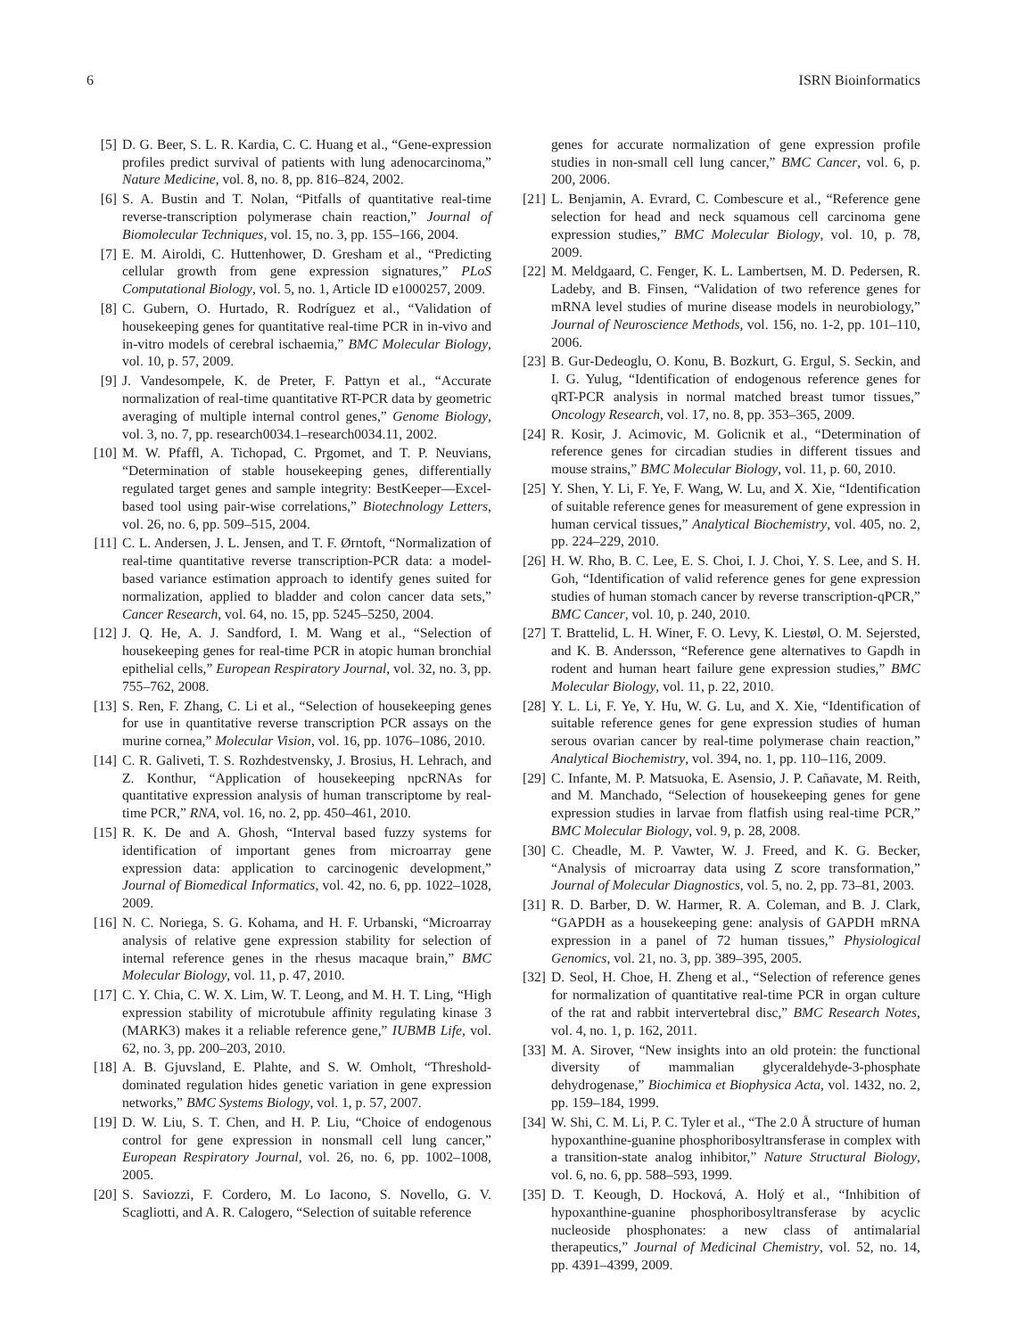6 ISRN Bioinformatics
[5] D. G. Beer, S. L. R. Kardia, C. C. Huang et al., “Gene-expression profiles predict survival of patients with lung adenocarcinoma,” Nature Medicine, vol. 8, no. 8, pp. 816–824, 2002.
[6] S. A. Bustin and T. Nolan, “Pitfalls of quantitative real-time reverse-transcription polymerase chain reaction,” Journal of Biomolecular Techniques, vol. 15, no. 3, pp. 155–166, 2004.
[7] E. M. Airoldi, C. Huttenhower, D. Gresham et al., “Predicting cellular growth from gene expression signatures,” PLoS Computational Biology, vol. 5, no. 1, Article ID e1000257, 2009.
[8] C. Gubern, O. Hurtado, R. Rodríguez et al., “Validation of housekeeping genes for quantitative real-time PCR in in-vivo and in-vitro models of cerebral ischaemia,” BMC Molecular Biology, vol. 10, p. 57, 2009.
[9] J. Vandesompele, K. de Preter, F. Pattyn et al., “Accurate normalization of real-time quantitative RT-PCR data by geometric averaging of multiple internal control genes,” Genome Biology, vol. 3, no. 7, pp. research0034.1–research0034.11, 2002.
[10] M. W. Pfaffl, A. Tichopad, C. Prgomet, and T. P. Neuvians, “Determination of stable housekeeping genes, differentially regulated target genes and sample integrity: BestKeeper—Excel-based tool using pair-wise correlations,” Biotechnology Letters, vol. 26, no. 6, pp. 509–515, 2004.
[11] C. L. Andersen, J. L. Jensen, and T. F. Ørntoft, “Normalization of real-time quantitative reverse transcription-PCR data: a model-based variance estimation approach to identify genes suited for normalization, applied to bladder and colon cancer data sets,” Cancer Research, vol. 64, no. 15, pp. 5245–5250, 2004.
[12] J. Q. He, A. J. Sandford, I. M. Wang et al., “Selection of housekeeping genes for real-time PCR in atopic human bronchial epithelial cells,” European Respiratory Journal, vol. 32, no. 3, pp. 755–762, 2008.
[13] S. Ren, F. Zhang, C. Li et al., “Selection of housekeeping genes for use in quantitative reverse transcription PCR assays on the murine cornea,” Molecular Vision, vol. 16, pp. 1076–1086, 2010.
[14] C. R. Galiveti, T. S. Rozhdestvensky, J. Brosius, H. Lehrach, and Z. Konthur, “Application of housekeeping npcRNAs for quantitative expression analysis of human transcriptome by real-time PCR,” RNA, vol. 16, no. 2, pp. 450–461, 2010.
[15] R. K. De and A. Ghosh, “Interval based fuzzy systems for identification of important genes from microarray gene expression data: application to carcinogenic development,” Journal of Biomedical Informatics, vol. 42, no. 6, pp. 1022–1028, 2009.
[16] N. C. Noriega, S. G. Kohama, and H. F. Urbanski, “Microarray analysis of relative gene expression stability for selection of internal reference genes in the rhesus macaque brain,” BMC Molecular Biology, vol. 11, p. 47, 2010.
[17] C. Y. Chia, C. W. X. Lim, W. T. Leong, and M. H. T. Ling, “High expression stability of microtubule affinity regulating kinase 3 (MARK3) makes it a reliable reference gene,” IUBMB Life, vol. 62, no. 3, pp. 200–203, 2010.
[18] A. B. Gjuvsland, E. Plahte, and S. W. Omholt, “Threshold-dominated regulation hides genetic variation in gene expression networks,” BMC Systems Biology, vol. 1, p. 57, 2007.
[19] D. W. Liu, S. T. Chen, and H. P. Liu, “Choice of endogenous control for gene expression in nonsmall cell lung cancer,” European Respiratory Journal, vol. 26, no. 6, pp. 1002–1008, 2005.
[20] S. Saviozzi, F. Cordero, M. Lo Iacono, S. Novello, G. V. Scagliotti, and A. R. Calogero, “Selection of suitable reference
genes for accurate normalization of gene expression profile studies in non-small cell lung cancer,” BMC Cancer, vol. 6, p. 200, 2006.
[21] L. Benjamin, A. Evrard, C. Combescure et al., “Reference gene selection for head and neck squamous cell carcinoma gene expression studies,” BMC Molecular Biology, vol. 10, p. 78, 2009.
[22] M. Meldgaard, C. Fenger, K. L. Lambertsen, M. D. Pedersen, R. Ladeby, and B. Finsen, “Validation of two reference genes for mRNA level studies of murine disease models in neurobiology,” Journal of Neuroscience Methods, vol. 156, no. 1-2, pp. 101–110, 2006.
[23] B. Gur-Dedeoglu, O. Konu, B. Bozkurt, G. Ergul, S. Seckin, and I. G. Yulug, “Identification of endogenous reference genes for qRT-PCR analysis in normal matched breast tumor tissues,” Oncology Research, vol. 17, no. 8, pp. 353–365, 2009.
[24] R. Kosir, J. Acimovic, M. Golicnik et al., “Determination of reference genes for circadian studies in different tissues and mouse strains,” BMC Molecular Biology, vol. 11, p. 60, 2010.
[25] Y. Shen, Y. Li, F. Ye, F. Wang, W. Lu, and X. Xie, “Identification of suitable reference genes for measurement of gene expression in human cervical tissues,” Analytical Biochemistry, vol. 405, no. 2, pp. 224–229, 2010.
[26] H. W. Rho, B. C. Lee, E. S. Choi, I. J. Choi, Y. S. Lee, and S. H. Goh, “Identification of valid reference genes for gene expression studies of human stomach cancer by reverse transcription-qPCR,” BMC Cancer, vol. 10, p. 240, 2010.
[27] T. Brattelid, L. H. Winer, F. O. Levy, K. Liestøl, O. M. Sejersted, and K. B. Andersson, “Reference gene alternatives to Gapdh in rodent and human heart failure gene expression studies,” BMC Molecular Biology, vol. 11, p. 22, 2010.
[28] Y. L. Li, F. Ye, Y. Hu, W. G. Lu, and X. Xie, “Identification of suitable reference genes for gene expression studies of human serous ovarian cancer by real-time polymerase chain reaction,” Analytical Biochemistry, vol. 394, no. 1, pp. 110–116, 2009.
[29] C. Infante, M. P. Matsuoka, E. Asensio, J. P. Cañavate, M. Reith, and M. Manchado, “Selection of housekeeping genes for gene expression studies in larvae from flatfish using real-time PCR,” BMC Molecular Biology, vol. 9, p. 28, 2008.
[30] C. Cheadle, M. P. Vawter, W. J. Freed, and K. G. Becker, “Analysis of microarray data using Z score transformation,” Journal of Molecular Diagnostics, vol. 5, no. 2, pp. 73–81, 2003.
[31] R. D. Barber, D. W. Harmer, R. A. Coleman, and B. J. Clark, “GAPDH as a housekeeping gene: analysis of GAPDH mRNA expression in a panel of 72 human tissues,” Physiological Genomics, vol. 21, no. 3, pp. 389–395, 2005.
[32] D. Seol, H. Choe, H. Zheng et al., “Selection of reference genes for normalization of quantitative real-time PCR in organ culture of the rat and rabbit intervertebral disc,” BMC Research Notes, vol. 4, no. 1, p. 162, 2011.
[33] M. A. Sirover, “New insights into an old protein: the functional diversity of mammalian glyceraldehyde-3-phosphate dehydrogenase,” Biochimica et Biophysica Acta, vol. 1432, no. 2, pp. 159–184, 1999.
[34] W. Shi, C. M. Li, P. C. Tyler et al., “The 2.0 Å structure of human hypoxanthine-guanine phosphoribosyltransferase in complex with a transition-state analog inhibitor,” Nature Structural Biology, vol. 6, no. 6, pp. 588–593, 1999.
[35] D. T. Keough, D. Hocková, A. Holý et al., “Inhibition of hypoxanthine-guanine phosphoribosyltransferase by acyclic nucleoside phosphonates: a new class of antimalarial therapeutics,” Journal of Medicinal Chemistry, vol. 52, no. 14, pp. 4391–4399, 2009.